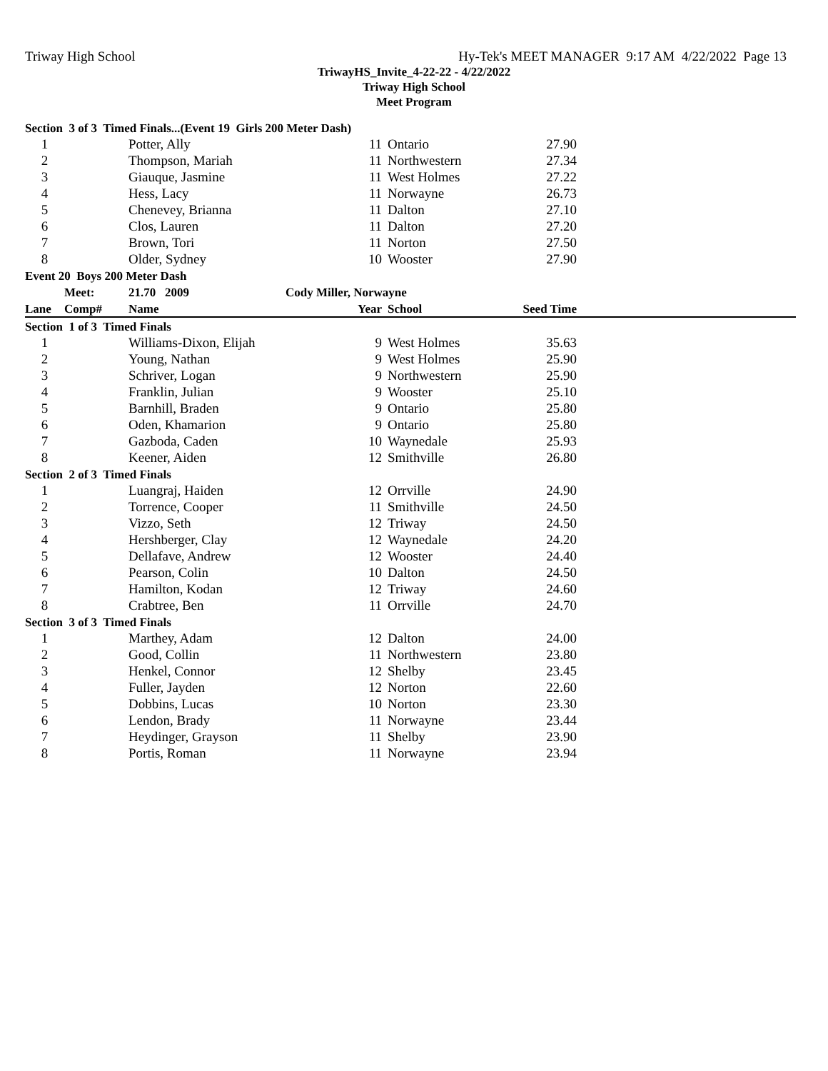Triway High School Hy-Tek's MEET MANAGER 9:17 AM 4/22/2022 Page 13
TriwayHS_Invite_4-22-22 - 4/22/2022
Triway High School
Meet Program
| Section 3 of 3 Timed Finals...(Event 19 Girls 200 Meter Dash) | | | | | | |
| 1 | | Potter, Ally | 11 | Ontario | 27.90 | |
| 2 | | Thompson, Mariah | 11 | Northwestern | 27.34 | |
| 3 | | Giauque, Jasmine | 11 | West Holmes | 27.22 | |
| 4 | | Hess, Lacy | 11 | Norwayne | 26.73 | |
| 5 | | Chenevey, Brianna | 11 | Dalton | 27.10 | |
| 6 | | Clos, Lauren | 11 | Dalton | 27.20 | |
| 7 | | Brown, Tori | 11 | Norton | 27.50 | |
| 8 | | Older, Sydney | 10 | Wooster | 27.90 | |
| Event 20 Boys 200 Meter Dash | | | | | | |
| | Meet: | 21.70 2009 | Cody Miller, Norwayne | | | |
| Lane | Comp# | Name | Year | School | Seed Time | |
| Section 1 of 3 Timed Finals | | | | | | |
| 1 | | Williams-Dixon, Elijah | 9 | West Holmes | 35.63 | |
| 2 | | Young, Nathan | 9 | West Holmes | 25.90 | |
| 3 | | Schriver, Logan | 9 | Northwestern | 25.90 | |
| 4 | | Franklin, Julian | 9 | Wooster | 25.10 | |
| 5 | | Barnhill, Braden | 9 | Ontario | 25.80 | |
| 6 | | Oden, Khamarion | 9 | Ontario | 25.80 | |
| 7 | | Gazboda, Caden | 10 | Waynedale | 25.93 | |
| 8 | | Keener, Aiden | 12 | Smithville | 26.80 | |
| Section 2 of 3 Timed Finals | | | | | | |
| 1 | | Luangraj, Haiden | 12 | Orrville | 24.90 | |
| 2 | | Torrence, Cooper | 11 | Smithville | 24.50 | |
| 3 | | Vizzo, Seth | 12 | Triway | 24.50 | |
| 4 | | Hershberger, Clay | 12 | Waynedale | 24.20 | |
| 5 | | Dellafave, Andrew | 12 | Wooster | 24.40 | |
| 6 | | Pearson, Colin | 10 | Dalton | 24.50 | |
| 7 | | Hamilton, Kodan | 12 | Triway | 24.60 | |
| 8 | | Crabtree, Ben | 11 | Orrville | 24.70 | |
| Section 3 of 3 Timed Finals | | | | | | |
| 1 | | Marthey, Adam | 12 | Dalton | 24.00 | |
| 2 | | Good, Collin | 11 | Northwestern | 23.80 | |
| 3 | | Henkel, Connor | 12 | Shelby | 23.45 | |
| 4 | | Fuller, Jayden | 12 | Norton | 22.60 | |
| 5 | | Dobbins, Lucas | 10 | Norton | 23.30 | |
| 6 | | Lendon, Brady | 11 | Norwayne | 23.44 | |
| 7 | | Heydinger, Grayson | 11 | Shelby | 23.90 | |
| 8 | | Portis, Roman | 11 | Norwayne | 23.94 | |